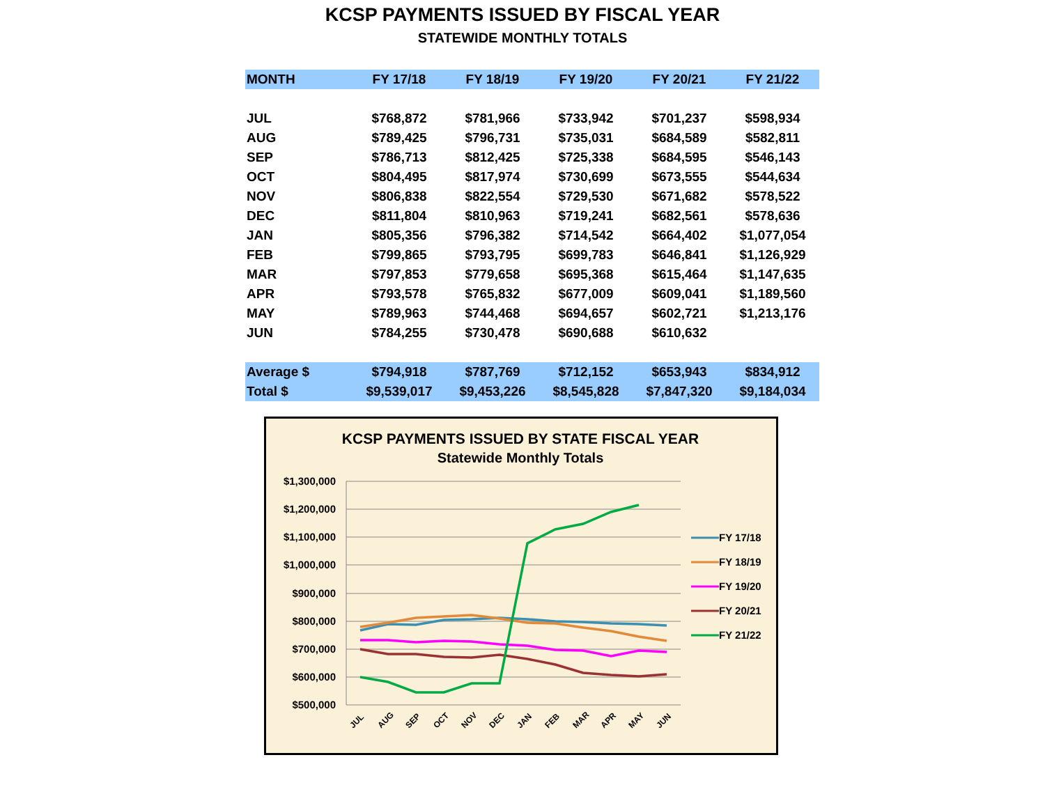KCSP PAYMENTS ISSUED BY FISCAL YEAR
STATEWIDE MONTHLY TOTALS
| MONTH | FY 17/18 | FY 18/19 | FY 19/20 | FY 20/21 | FY 21/22 |
| --- | --- | --- | --- | --- | --- |
| JUL | $768,872 | $781,966 | $733,942 | $701,237 | $598,934 |
| AUG | $789,425 | $796,731 | $735,031 | $684,589 | $582,811 |
| SEP | $786,713 | $812,425 | $725,338 | $684,595 | $546,143 |
| OCT | $804,495 | $817,974 | $730,699 | $673,555 | $544,634 |
| NOV | $806,838 | $822,554 | $729,530 | $671,682 | $578,522 |
| DEC | $811,804 | $810,963 | $719,241 | $682,561 | $578,636 |
| JAN | $805,356 | $796,382 | $714,542 | $664,402 | $1,077,054 |
| FEB | $799,865 | $793,795 | $699,783 | $646,841 | $1,126,929 |
| MAR | $797,853 | $779,658 | $695,368 | $615,464 | $1,147,635 |
| APR | $793,578 | $765,832 | $677,009 | $609,041 | $1,189,560 |
| MAY | $789,963 | $744,468 | $694,657 | $602,721 | $1,213,176 |
| JUN | $784,255 | $730,478 | $690,688 | $610,632 | |
| Average $ | $794,918 | $787,769 | $712,152 | $653,943 | $834,912 |
| Total $ | $9,539,017 | $9,453,226 | $8,545,828 | $7,847,320 | $9,184,034 |
KCSP PAYMENTS ISSUED BY STATE FISCAL YEAR
Statewide Monthly Totals
$1,300,000
$1,200,000
$1,100,000
$1,000,000
$900,000
$800,000
$700,000
$600,000
$500,000
JUL
AUG
SEP
OCT
NOV
DEC
JAN
FEB
MAR
APR
MAY
JUN
FY 17/18
FY 18/19
FY 19/20
FY 20/21
FY 21/22